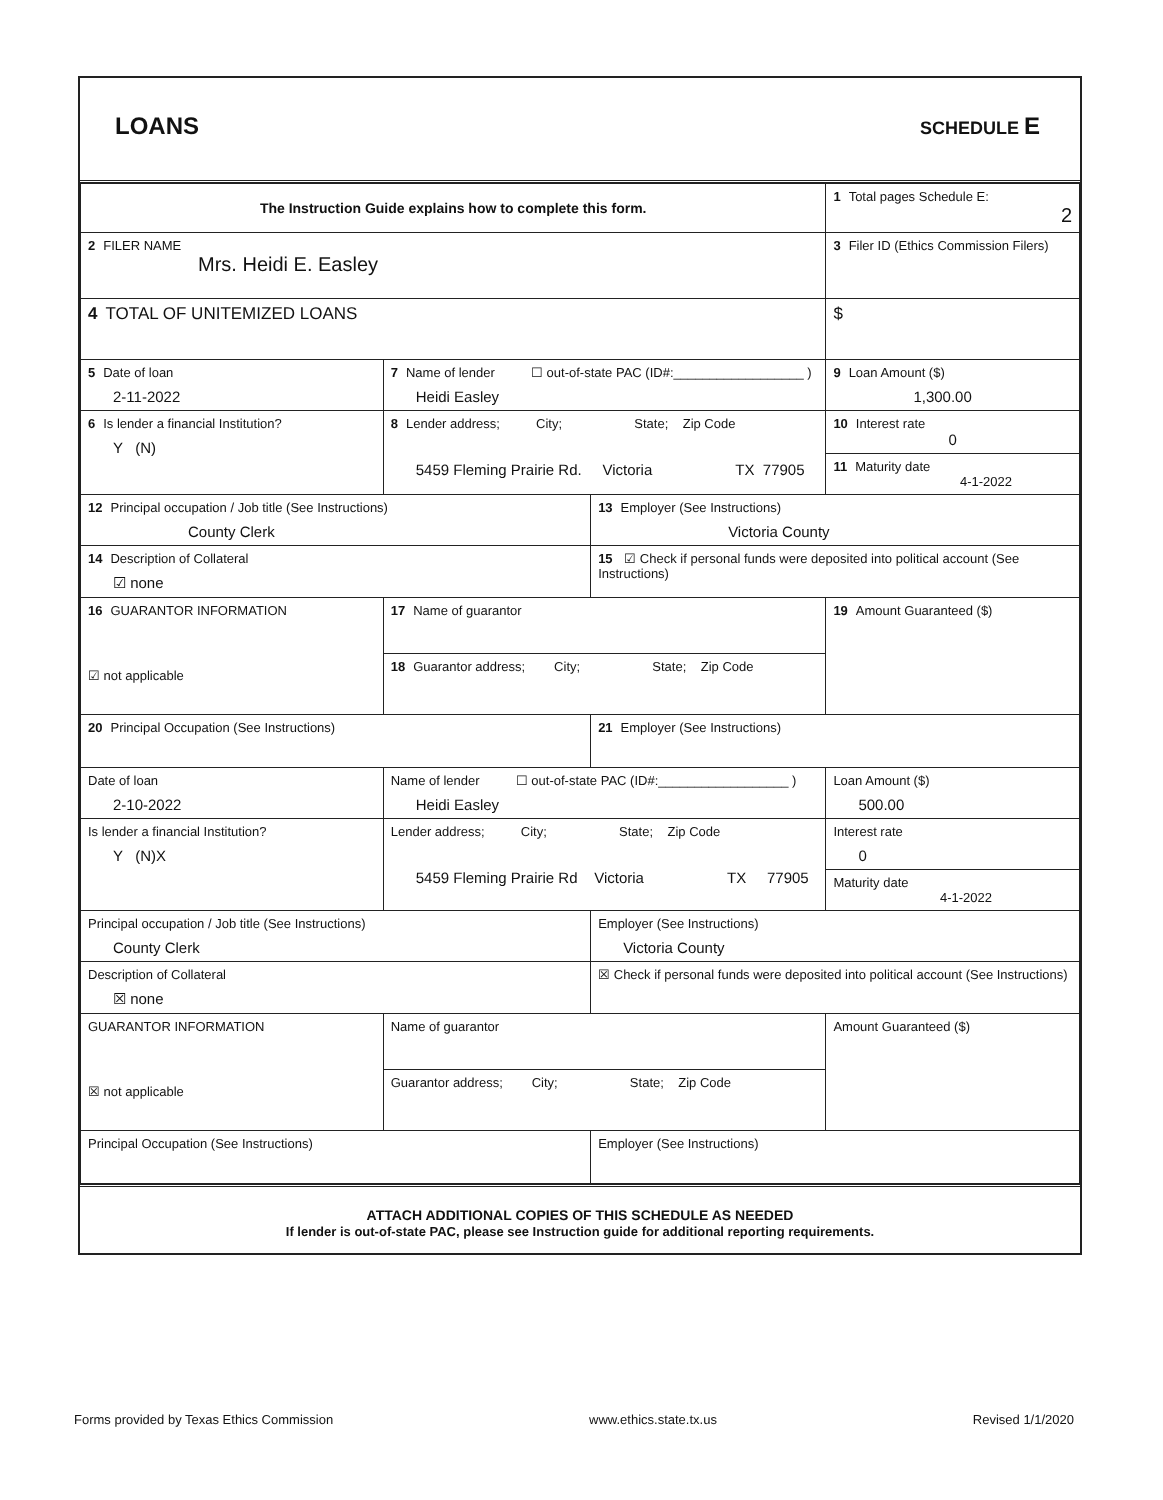LOANS
SCHEDULE E
| The Instruction Guide explains how to complete this form. | | | 1 Total pages Schedule E: 2 |
| 2 FILER NAME Mrs. Heidi E. Easley | | | 3 Filer ID (Ethics Commission Filers) |
| 4 TOTAL OF UNITEMIZED LOANS | | | $ |
| 5 Date of loan 2-11-2022 | 7 Name of lender ☐ out-of-state PAC (ID#:__________________ ) Heidi Easley | | 9 Loan Amount ($) 1,300.00 |
| 6 Is lender a financial Institution? Y (N) | 8 Lender address; City; State; Zip Code 5459 Fleming Prairie Rd. Victoria TX 77905 | | 10 Interest rate 0 |
| | | | 11 Maturity date 4-1-2022 |
| 12 Principal occupation / Job title (See Instructions) County Clerk | | 13 Employer (See Instructions) Victoria County | |
| 14 Description of Collateral ☑ none | | 15 ☑ Check if personal funds were deposited into political account (See Instructions) | |
| 16 GUARANTOR INFORMATION ☑ not applicable | 17 Name of guarantor | | 19 Amount Guaranteed ($) |
| | 18 Guarantor address; City; State; Zip Code | | |
| 20 Principal Occupation (See Instructions) | | 21 Employer (See Instructions) | |
| Date of loan 2-10-2022 | Name of lender ☐ out-of-state PAC (ID#:__________________ ) Heidi Easley | | Loan Amount ($) 500.00 |
| Is lender a financial Institution? Y (N)X | Lender address; City; State; Zip Code 5459 Fleming Prairie Rd Victoria TX 77905 | | Interest rate 0 |
| | | | Maturity date 4-1-2022 |
| Principal occupation / Job title (See Instructions) County Clerk | | Employer (See Instructions) Victoria County | |
| Description of Collateral ☒ none | | ☒ Check if personal funds were deposited into political account (See Instructions) | |
| GUARANTOR INFORMATION ☒ not applicable | Name of guarantor | | Amount Guaranteed ($) |
| | Guarantor address; City; State; Zip Code | | |
| Principal Occupation (See Instructions) | | Employer (See Instructions) | |
ATTACH ADDITIONAL COPIES OF THIS SCHEDULE AS NEEDED
If lender is out-of-state PAC, please see Instruction guide for additional reporting requirements.
Forms provided by Texas Ethics Commission www.ethics.state.tx.us Revised 1/1/2020